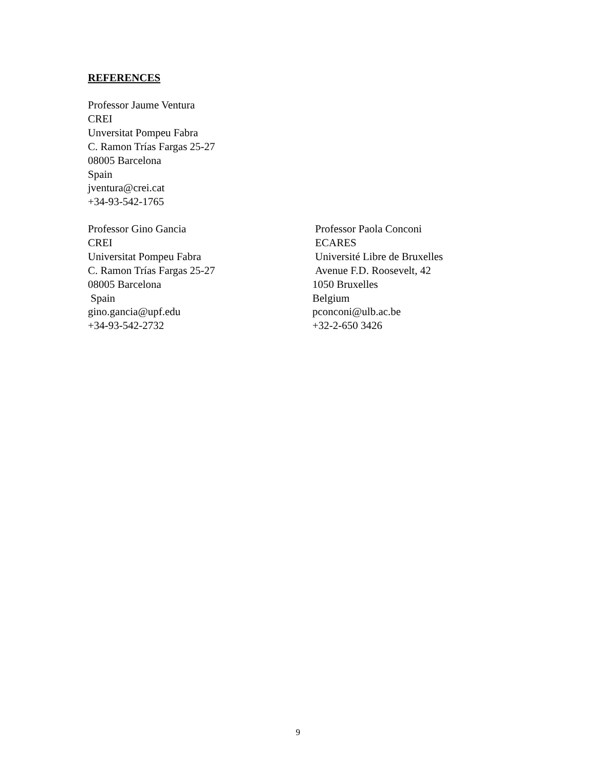REFERENCES
Professor Jaume Ventura
CREI
Unversitat Pompeu Fabra
C. Ramon Trías Fargas 25-27
08005 Barcelona
Spain
jventura@crei.cat
+34-93-542-1765
Professor Gino Gancia
CREI
Universitat Pompeu Fabra
C. Ramon Trías Fargas 25-27
08005 Barcelona
Spain
gino.gancia@upf.edu
+34-93-542-2732
Professor Paola Conconi
ECARES
Université Libre de Bruxelles
Avenue F.D. Roosevelt, 42
1050 Bruxelles
Belgium
pconconi@ulb.ac.be
+32-2-650 3426
9